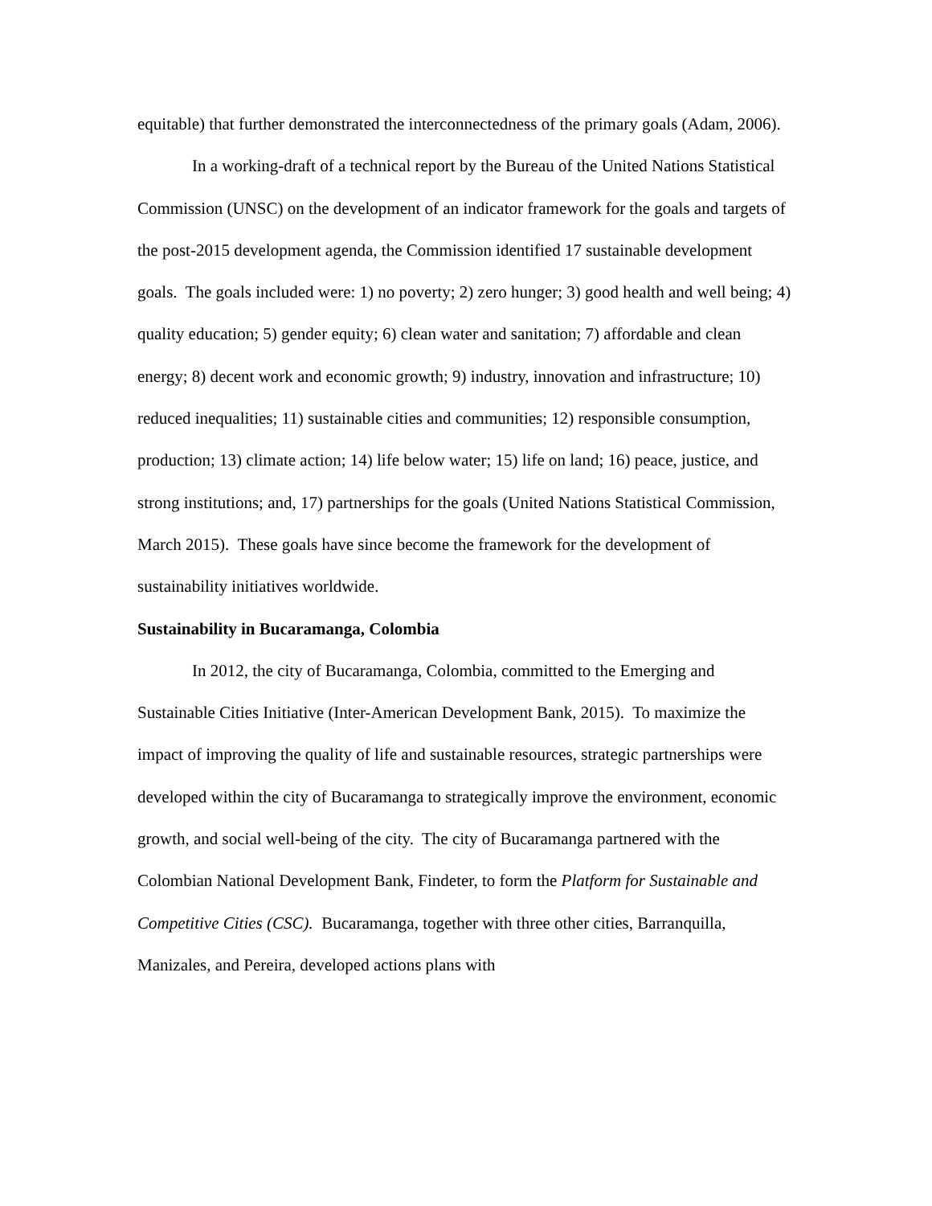equitable) that further demonstrated the interconnectedness of the primary goals (Adam, 2006).
In a working-draft of a technical report by the Bureau of the United Nations Statistical Commission (UNSC) on the development of an indicator framework for the goals and targets of the post-2015 development agenda, the Commission identified 17 sustainable development goals. The goals included were: 1) no poverty; 2) zero hunger; 3) good health and well being; 4) quality education; 5) gender equity; 6) clean water and sanitation; 7) affordable and clean energy; 8) decent work and economic growth; 9) industry, innovation and infrastructure; 10) reduced inequalities; 11) sustainable cities and communities; 12) responsible consumption, production; 13) climate action; 14) life below water; 15) life on land; 16) peace, justice, and strong institutions; and, 17) partnerships for the goals (United Nations Statistical Commission, March 2015). These goals have since become the framework for the development of sustainability initiatives worldwide.
Sustainability in Bucaramanga, Colombia
In 2012, the city of Bucaramanga, Colombia, committed to the Emerging and Sustainable Cities Initiative (Inter-American Development Bank, 2015). To maximize the impact of improving the quality of life and sustainable resources, strategic partnerships were developed within the city of Bucaramanga to strategically improve the environment, economic growth, and social well-being of the city. The city of Bucaramanga partnered with the Colombian National Development Bank, Findeter, to form the Platform for Sustainable and Competitive Cities (CSC). Bucaramanga, together with three other cities, Barranquilla, Manizales, and Pereira, developed actions plans with